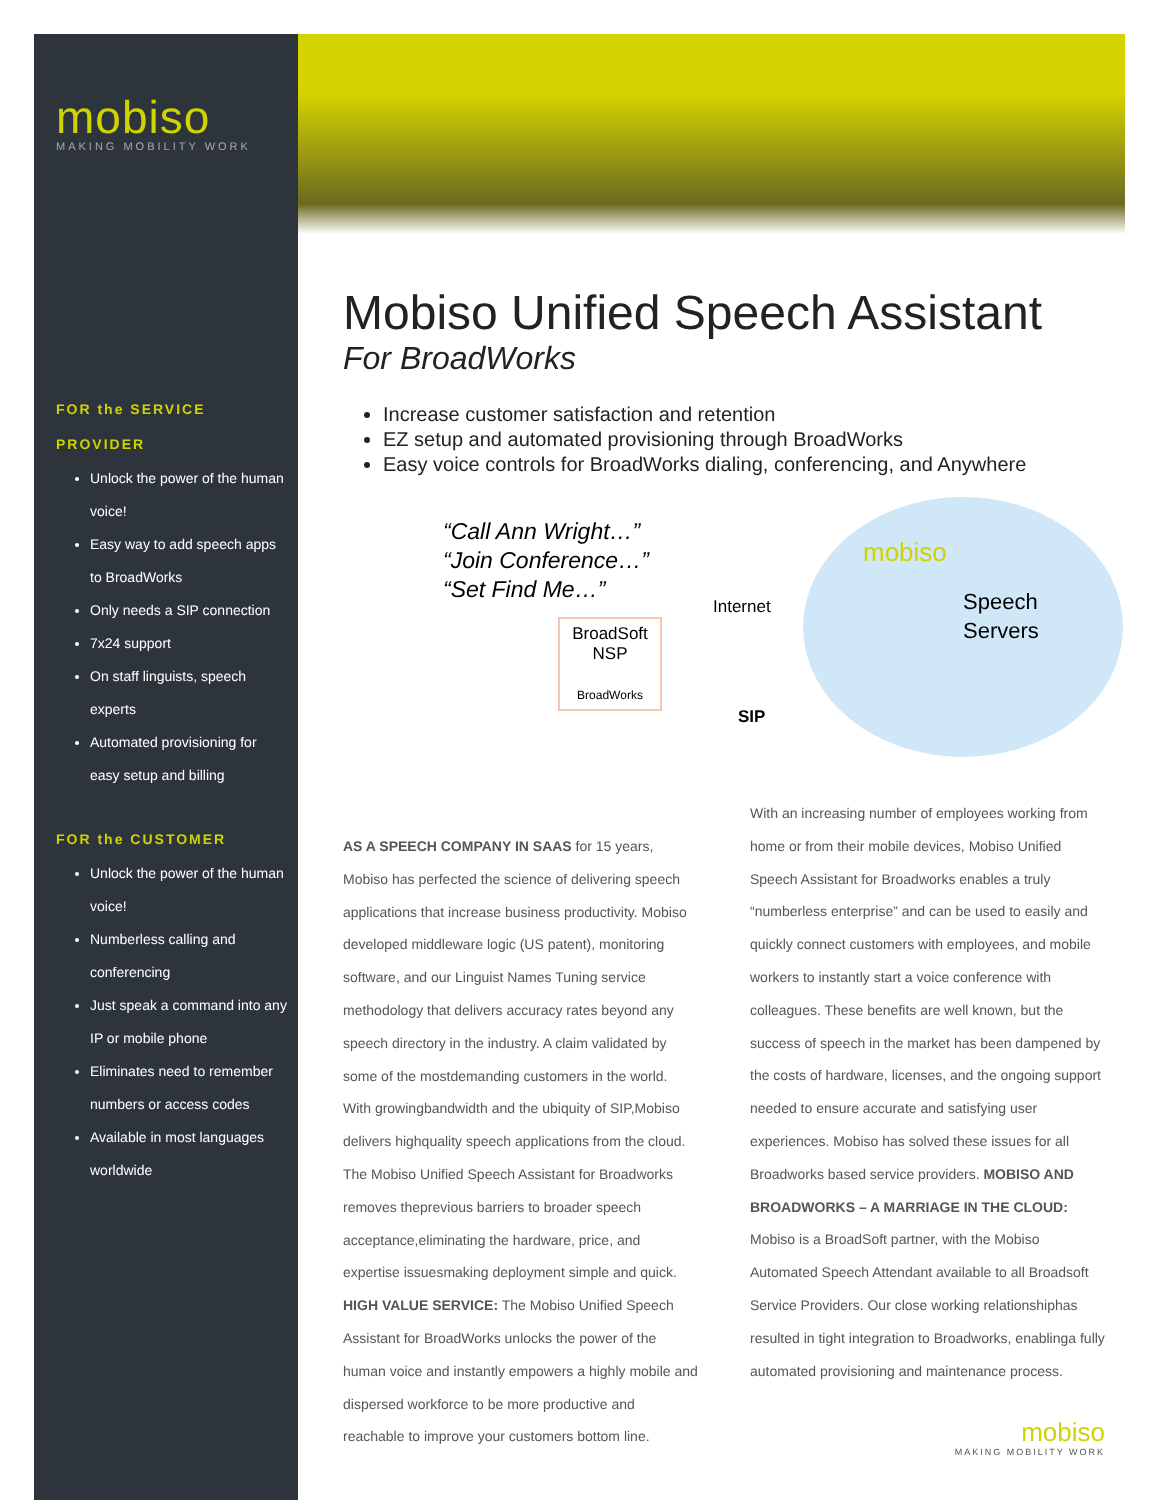mobiso
MAKING MOBILITY WORK
FOR the SERVICE PROVIDER
Unlock the power of the human voice!
Easy way to add speech apps to BroadWorks
Only needs a SIP connection
7x24 support
On staff linguists, speech experts
Automated provisioning for easy setup and billing
FOR the CUSTOMER
Unlock the power of the human voice!
Numberless calling and conferencing
Just speak a command into any IP or mobile phone
Eliminates need to remember numbers or access codes
Available in most languages worldwide
Mobiso Unified Speech Assistant
For BroadWorks
Increase customer satisfaction and retention
EZ setup and automated provisioning through BroadWorks
Easy voice controls for BroadWorks dialing, conferencing, and Anywhere
“Call Ann Wright…”
“Join Conference…”
“Set Find Me…”
BroadSoft
NSP
BroadWorks
Internet
SIP
mobiso
Speech
Servers
AS A SPEECH COMPANY IN SAAS for 15 years, Mobiso has perfected the science of delivering speech applications that increase business productivity. Mobiso developed middleware logic (US patent), monitoring software, and our Linguist Names Tuning service methodology that delivers accuracy rates beyond any speech directory in the industry. A claim validated by some of the mostdemanding customers in the world. With growingbandwidth and the ubiquity of SIP,Mobiso delivers highquality speech applications from the cloud. The Mobiso Unified Speech Assistant for Broadworks removes theprevious barriers to broader speech acceptance,eliminating the hardware, price, and expertise issuesmaking deployment simple and quick. HIGH VALUE SERVICE: The Mobiso Unified Speech Assistant for BroadWorks unlocks the power of the human voice and instantly empowers a highly mobile and dispersed workforce to be more productive and reachable to improve your customers bottom line.
With an increasing number of employees working from home or from their mobile devices, Mobiso Unified Speech Assistant for Broadworks enables a truly “numberless enterprise” and can be used to easily and quickly connect customers with employees, and mobile workers to instantly start a voice conference with colleagues. These benefits are well known, but the success of speech in the market has been dampened by the costs of hardware, licenses, and the ongoing support needed to ensure accurate and satisfying user experiences. Mobiso has solved these issues for all Broadworks based service providers. MOBISO AND BROADWORKS – A MARRIAGE IN THE CLOUD: Mobiso is a BroadSoft partner, with the Mobiso Automated Speech Attendant available to all Broadsoft Service Providers. Our close working relationshiphas resulted in tight integration to Broadworks, enablinga fully automated provisioning and maintenance process.
mobiso
MAKING MOBILITY WORK